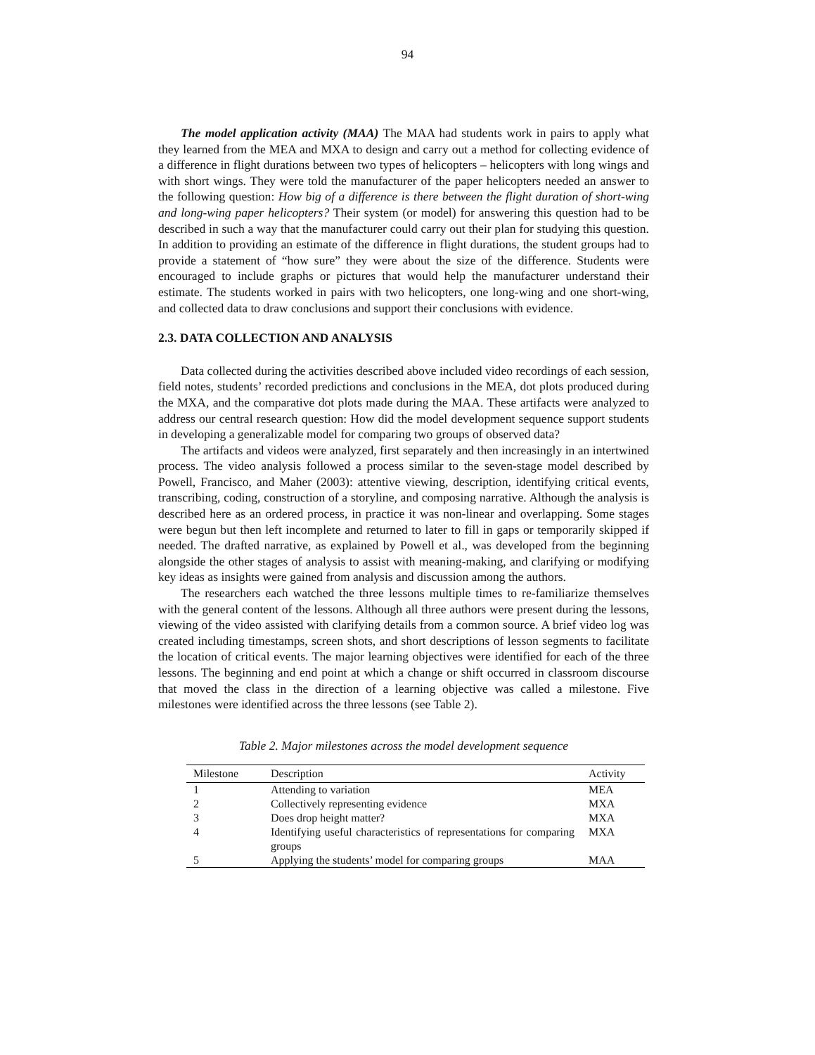94
The model application activity (MAA) The MAA had students work in pairs to apply what they learned from the MEA and MXA to design and carry out a method for collecting evidence of a difference in flight durations between two types of helicopters – helicopters with long wings and with short wings. They were told the manufacturer of the paper helicopters needed an answer to the following question: How big of a difference is there between the flight duration of short-wing and long-wing paper helicopters? Their system (or model) for answering this question had to be described in such a way that the manufacturer could carry out their plan for studying this question. In addition to providing an estimate of the difference in flight durations, the student groups had to provide a statement of “how sure” they were about the size of the difference. Students were encouraged to include graphs or pictures that would help the manufacturer understand their estimate. The students worked in pairs with two helicopters, one long-wing and one short-wing, and collected data to draw conclusions and support their conclusions with evidence.
2.3. DATA COLLECTION AND ANALYSIS
Data collected during the activities described above included video recordings of each session, field notes, students’ recorded predictions and conclusions in the MEA, dot plots produced during the MXA, and the comparative dot plots made during the MAA. These artifacts were analyzed to address our central research question: How did the model development sequence support students in developing a generalizable model for comparing two groups of observed data?
The artifacts and videos were analyzed, first separately and then increasingly in an intertwined process. The video analysis followed a process similar to the seven-stage model described by Powell, Francisco, and Maher (2003): attentive viewing, description, identifying critical events, transcribing, coding, construction of a storyline, and composing narrative. Although the analysis is described here as an ordered process, in practice it was non-linear and overlapping. Some stages were begun but then left incomplete and returned to later to fill in gaps or temporarily skipped if needed. The drafted narrative, as explained by Powell et al., was developed from the beginning alongside the other stages of analysis to assist with meaning-making, and clarifying or modifying key ideas as insights were gained from analysis and discussion among the authors.
The researchers each watched the three lessons multiple times to re-familiarize themselves with the general content of the lessons. Although all three authors were present during the lessons, viewing of the video assisted with clarifying details from a common source. A brief video log was created including timestamps, screen shots, and short descriptions of lesson segments to facilitate the location of critical events. The major learning objectives were identified for each of the three lessons. The beginning and end point at which a change or shift occurred in classroom discourse that moved the class in the direction of a learning objective was called a milestone. Five milestones were identified across the three lessons (see Table 2).
Table 2. Major milestones across the model development sequence
| Milestone | Description | Activity |
| --- | --- | --- |
| 1 | Attending to variation | MEA |
| 2 | Collectively representing evidence | MXA |
| 3 | Does drop height matter? | MXA |
| 4 | Identifying useful characteristics of representations for comparing groups | MXA |
| 5 | Applying the students’ model for comparing groups | MAA |